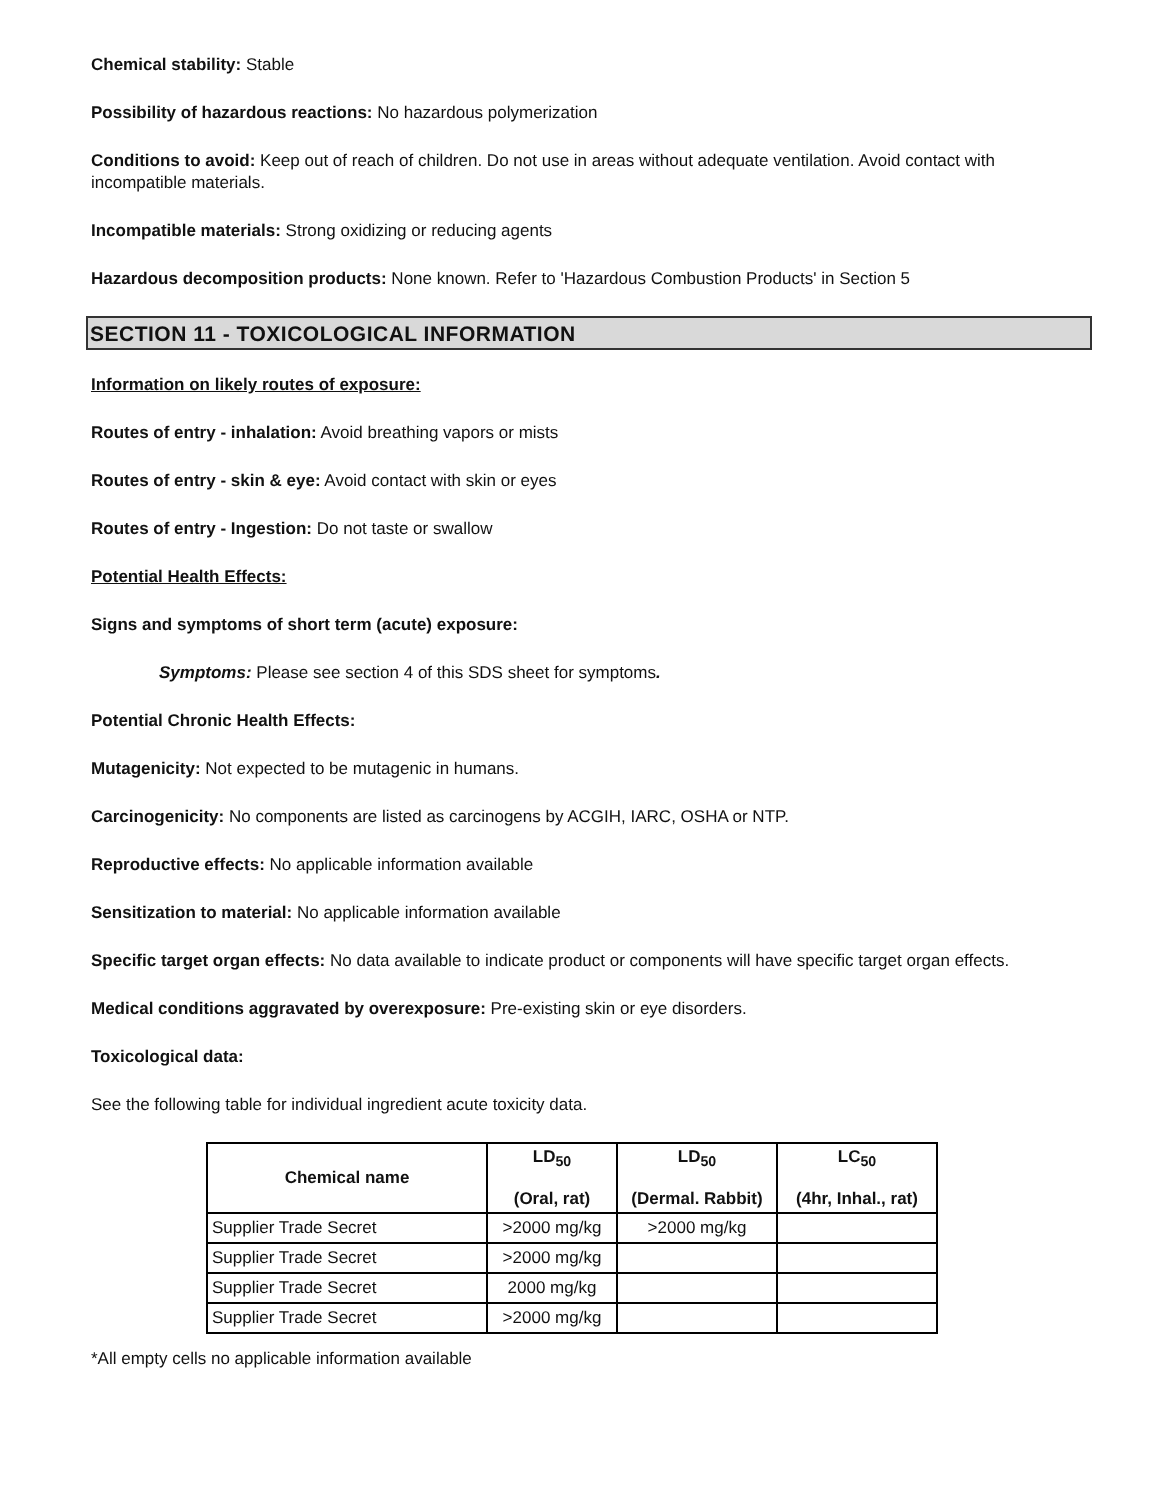Chemical stability: Stable
Possibility of hazardous reactions: No hazardous polymerization
Conditions to avoid: Keep out of reach of children. Do not use in areas without adequate ventilation. Avoid contact with incompatible materials.
Incompatible materials: Strong oxidizing or reducing agents
Hazardous decomposition products: None known. Refer to 'Hazardous Combustion Products' in Section 5
SECTION 11 - TOXICOLOGICAL INFORMATION
Information on likely routes of exposure:
Routes of entry - inhalation: Avoid breathing vapors or mists
Routes of entry - skin & eye: Avoid contact with skin or eyes
Routes of entry - Ingestion: Do not taste or swallow
Potential Health Effects:
Signs and symptoms of short term (acute) exposure:
Symptoms: Please see section 4 of this SDS sheet for symptoms.
Potential Chronic Health Effects:
Mutagenicity: Not expected to be mutagenic in humans.
Carcinogenicity: No components are listed as carcinogens by ACGIH, IARC, OSHA or NTP.
Reproductive effects: No applicable information available
Sensitization to material: No applicable information available
Specific target organ effects: No data available to indicate product or components will have specific target organ effects.
Medical conditions aggravated by overexposure: Pre-existing skin or eye disorders.
Toxicological data:
See the following table for individual ingredient acute toxicity data.
| Chemical name | LD<sub>50</sub> (Oral, rat) | LD<sub>50</sub> (Dermal. Rabbit) | LC<sub>50</sub> (4hr, Inhal., rat) |
| --- | --- | --- | --- |
| Supplier Trade Secret | >2000 mg/kg | >2000 mg/kg | |
| Supplier Trade Secret | >2000 mg/kg | | |
| Supplier Trade Secret | 2000 mg/kg | | |
| Supplier Trade Secret | >2000 mg/kg | | |
*All empty cells no applicable information available